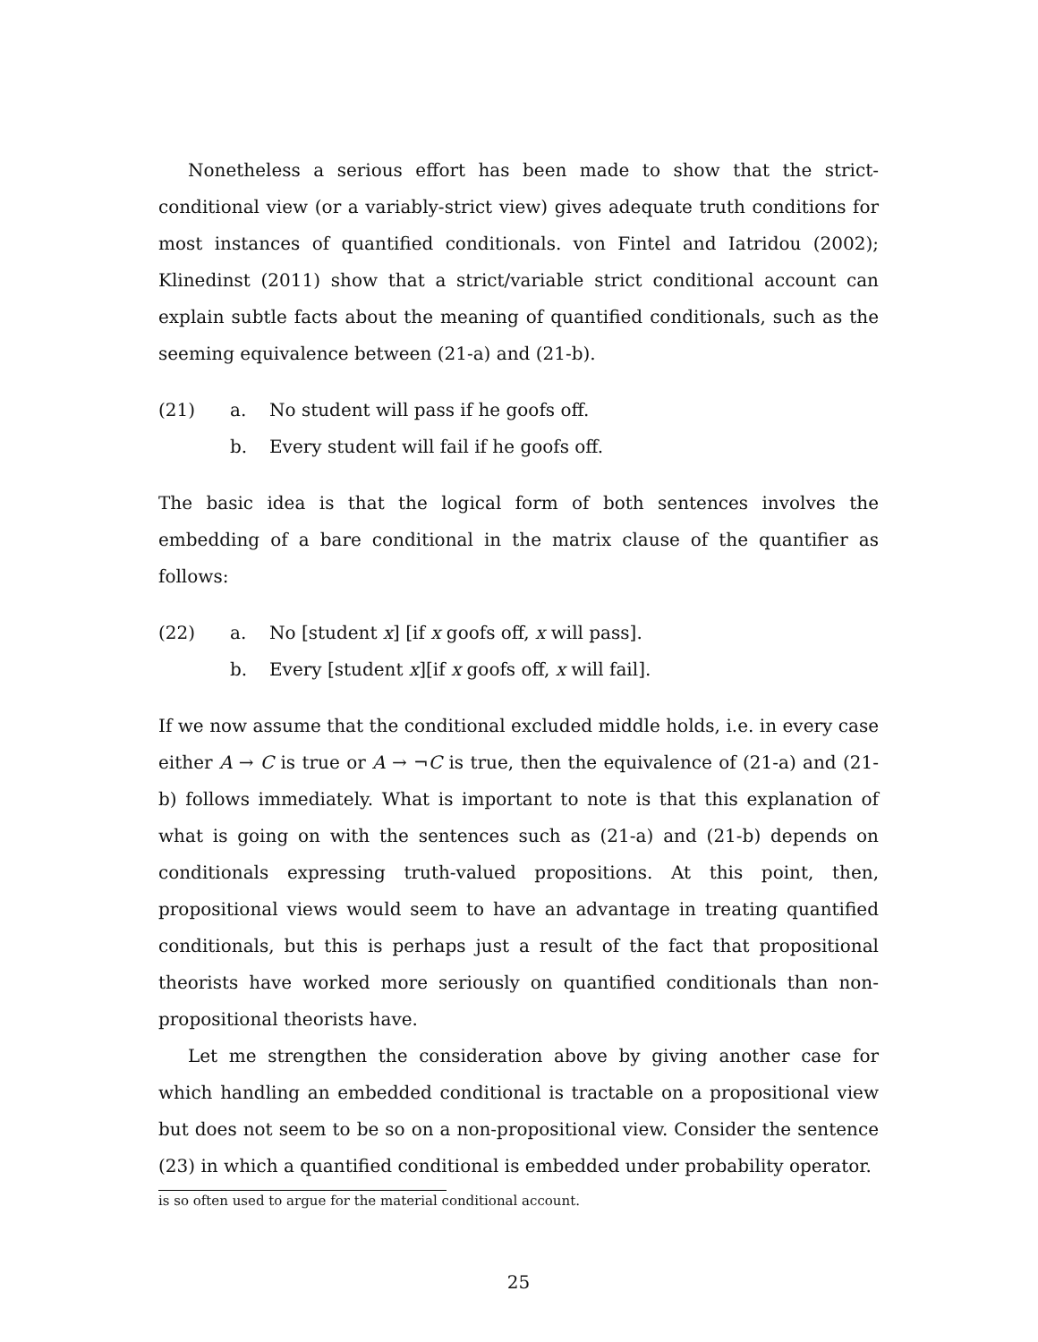Nonetheless a serious effort has been made to show that the strict-conditional view (or a variably-strict view) gives adequate truth conditions for most instances of quantified conditionals. von Fintel and Iatridou (2002); Klinedinst (2011) show that a strict/variable strict conditional account can explain subtle facts about the meaning of quantified conditionals, such as the seeming equivalence between (21-a) and (21-b).
(21) a. No student will pass if he goofs off.
b. Every student will fail if he goofs off.
The basic idea is that the logical form of both sentences involves the embedding of a bare conditional in the matrix clause of the quantifier as follows:
(22) a. No [student x] [if x goofs off, x will pass].
b. Every [student x][if x goofs off, x will fail].
If we now assume that the conditional excluded middle holds, i.e. in every case either A → C is true or A → ¬C is true, then the equivalence of (21-a) and (21-b) follows immediately. What is important to note is that this explanation of what is going on with the sentences such as (21-a) and (21-b) depends on conditionals expressing truth-valued propositions. At this point, then, propositional views would seem to have an advantage in treating quantified conditionals, but this is perhaps just a result of the fact that propositional theorists have worked more seriously on quantified conditionals than non-propositional theorists have.
Let me strengthen the consideration above by giving another case for which handling an embedded conditional is tractable on a propositional view but does not seem to be so on a non-propositional view. Consider the sentence (23) in which a quantified conditional is embedded under probability operator.
is so often used to argue for the material conditional account.
25